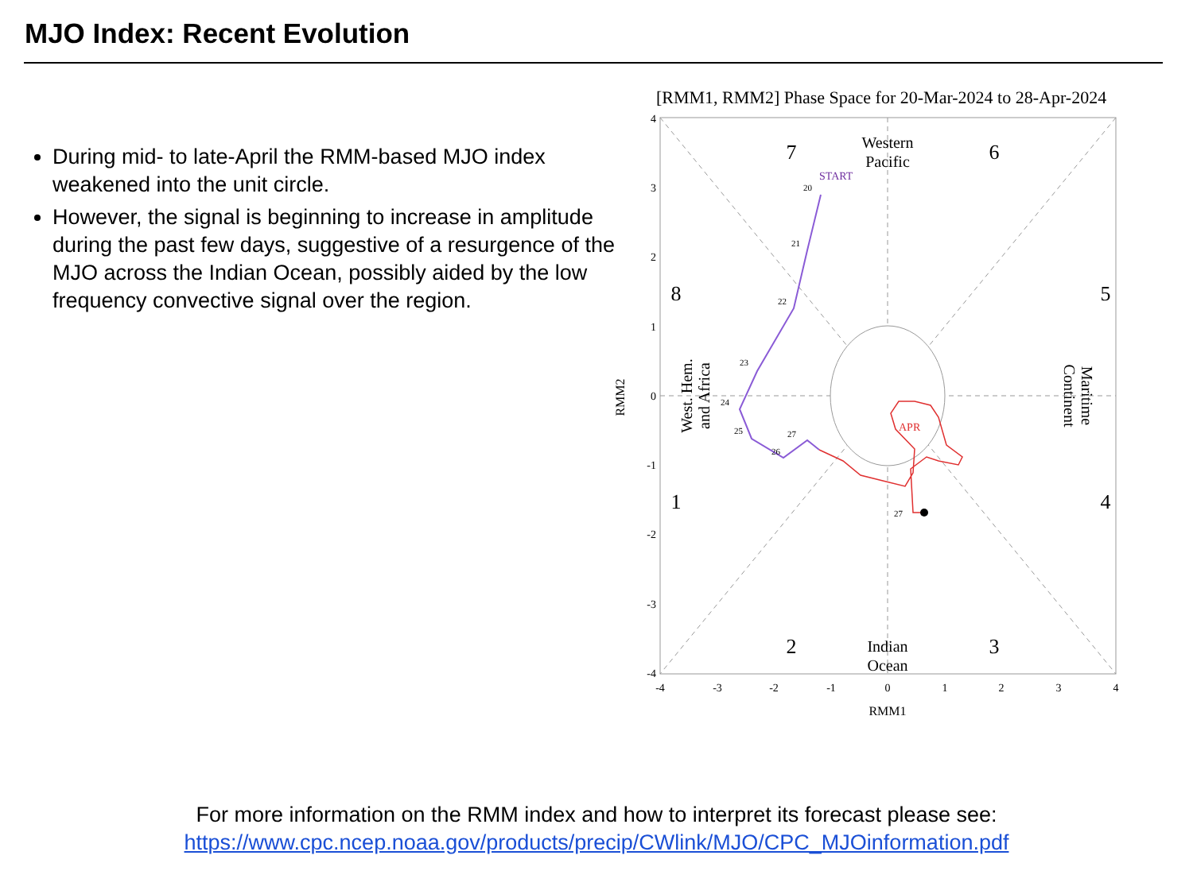MJO Index: Recent Evolution
During mid- to late-April the RMM-based MJO index weakened into the unit circle.
However, the signal is beginning to increase in amplitude during the past few days, suggestive of a resurgence of the MJO across the Indian Ocean, possibly aided by the low frequency convective signal over the region.
[RMM1, RMM2] Phase Space for 20-Mar-2024 to 28-Apr-2024
4
3
2
1
0
-1
-2
-3
-4
-4
-3
-2
-1
0
1
2
3
4
RMM1
RMM2
7
6
8
5
1
4
2
3
Western
Pacific
Indian
Ocean
West. Hem. and Africa
Maritime Continent
START
APR
20
21
22
23
24
25
26
27
27
For more information on the RMM index and how to interpret its forecast please see:
https://www.cpc.ncep.noaa.gov/products/precip/CWlink/MJO/CPC_MJOinformation.pdf